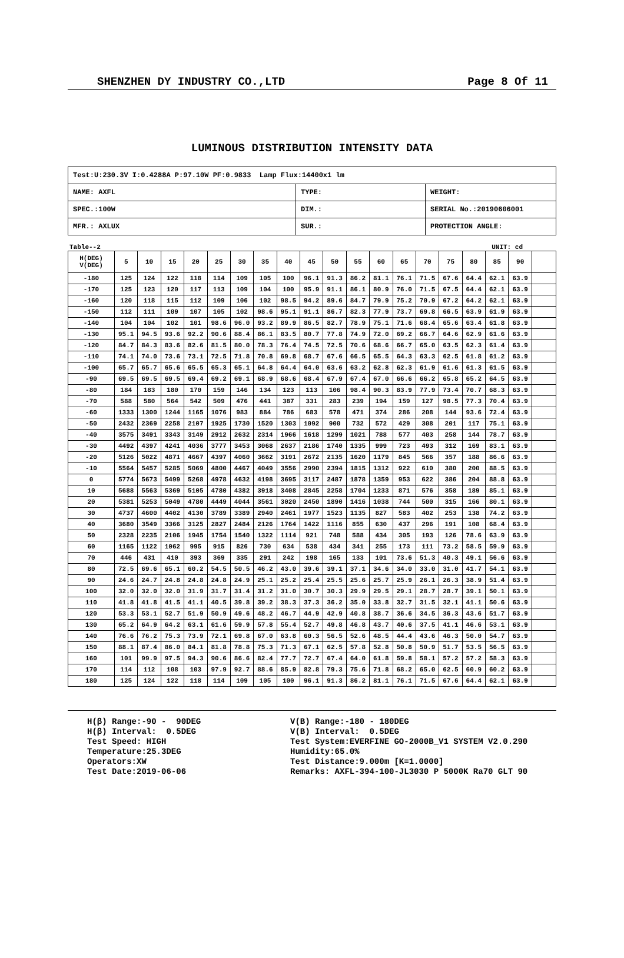SHENZHEN DY INDUSTRY CO.,LTD Page 8 Of 11
LUMINOUS DISTRIBUTION INTENSITY DATA
| Test:U:230.3V I:0.4288A P:97.10W PF:0.9833 Lamp Flux:14400x1 lm | | |
| NAME: AXFL | TYPE: | WEIGHT: |
| SPEC.:100W | DIM.: | SERIAL No.:20190606001 |
| MFR.: AXLUX | SUR.: | PROTECTION ANGLE: |
Table--2 UNIT: cd
| H(DEG) V(DEG) | 5 | 10 | 15 | 20 | 25 | 30 | 35 | 40 | 45 | 50 | 55 | 60 | 65 | 70 | 75 | 80 | 85 | 90 | |
| --- | --- | --- | --- | --- | --- | --- | --- | --- | --- | --- | --- | --- | --- | --- | --- | --- | --- | --- | --- |
| -180 | 125 | 124 | 122 | 118 | 114 | 109 | 105 | 100 | 96.1 | 91.3 | 86.2 | 81.1 | 76.1 | 71.5 | 67.6 | 64.4 | 62.1 | 63.9 | |
| -170 | 125 | 123 | 120 | 117 | 113 | 109 | 104 | 100 | 95.9 | 91.1 | 86.1 | 80.9 | 76.0 | 71.5 | 67.5 | 64.4 | 62.1 | 63.9 | |
| -160 | 120 | 118 | 115 | 112 | 109 | 106 | 102 | 98.5 | 94.2 | 89.6 | 84.7 | 79.9 | 75.2 | 70.9 | 67.2 | 64.2 | 62.1 | 63.9 | |
| -150 | 112 | 111 | 109 | 107 | 105 | 102 | 98.6 | 95.1 | 91.1 | 86.7 | 82.3 | 77.9 | 73.7 | 69.8 | 66.5 | 63.9 | 61.9 | 63.9 | |
| -140 | 104 | 104 | 102 | 101 | 98.6 | 96.0 | 93.2 | 89.9 | 86.5 | 82.7 | 78.9 | 75.1 | 71.6 | 68.4 | 65.6 | 63.4 | 61.8 | 63.9 | |
| -130 | 95.1 | 94.5 | 93.6 | 92.2 | 90.6 | 88.4 | 86.1 | 83.5 | 80.7 | 77.8 | 74.9 | 72.0 | 69.2 | 66.7 | 64.6 | 62.9 | 61.6 | 63.9 | |
| -120 | 84.7 | 84.3 | 83.6 | 82.6 | 81.5 | 80.0 | 78.3 | 76.4 | 74.5 | 72.5 | 70.6 | 68.6 | 66.7 | 65.0 | 63.5 | 62.3 | 61.4 | 63.9 | |
| -110 | 74.1 | 74.0 | 73.6 | 73.1 | 72.5 | 71.8 | 70.8 | 69.8 | 68.7 | 67.6 | 66.5 | 65.5 | 64.3 | 63.3 | 62.5 | 61.8 | 61.2 | 63.9 | |
| -100 | 65.7 | 65.7 | 65.6 | 65.5 | 65.3 | 65.1 | 64.8 | 64.4 | 64.0 | 63.6 | 63.2 | 62.8 | 62.3 | 61.9 | 61.6 | 61.3 | 61.5 | 63.9 | |
| -90 | 69.5 | 69.5 | 69.5 | 69.4 | 69.2 | 69.1 | 68.9 | 68.6 | 68.4 | 67.9 | 67.4 | 67.0 | 66.6 | 66.2 | 65.8 | 65.2 | 64.5 | 63.9 | |
| -80 | 184 | 183 | 180 | 170 | 159 | 146 | 134 | 123 | 113 | 106 | 98.4 | 90.3 | 83.9 | 77.9 | 73.4 | 70.7 | 68.3 | 63.9 | |
| -70 | 588 | 580 | 564 | 542 | 509 | 476 | 441 | 387 | 331 | 283 | 239 | 194 | 159 | 127 | 98.5 | 77.3 | 70.4 | 63.9 | |
| -60 | 1333 | 1300 | 1244 | 1165 | 1076 | 983 | 884 | 786 | 683 | 578 | 471 | 374 | 286 | 208 | 144 | 93.6 | 72.4 | 63.9 | |
| -50 | 2432 | 2369 | 2258 | 2107 | 1925 | 1730 | 1520 | 1303 | 1092 | 900 | 732 | 572 | 429 | 308 | 201 | 117 | 75.1 | 63.9 | |
| -40 | 3575 | 3491 | 3343 | 3149 | 2912 | 2632 | 2314 | 1966 | 1618 | 1299 | 1021 | 788 | 577 | 403 | 258 | 144 | 78.7 | 63.9 | |
| -30 | 4492 | 4397 | 4241 | 4036 | 3777 | 3453 | 3068 | 2637 | 2186 | 1740 | 1335 | 999 | 723 | 493 | 312 | 169 | 83.1 | 63.9 | |
| -20 | 5126 | 5022 | 4871 | 4667 | 4397 | 4060 | 3662 | 3191 | 2672 | 2135 | 1620 | 1179 | 845 | 566 | 357 | 188 | 86.6 | 63.9 | |
| -10 | 5564 | 5457 | 5285 | 5069 | 4800 | 4467 | 4049 | 3556 | 2990 | 2394 | 1815 | 1312 | 922 | 610 | 380 | 200 | 88.5 | 63.9 | |
| 0 | 5774 | 5673 | 5499 | 5268 | 4978 | 4632 | 4198 | 3695 | 3117 | 2487 | 1878 | 1359 | 953 | 622 | 386 | 204 | 88.8 | 63.9 | |
| 10 | 5688 | 5563 | 5369 | 5105 | 4780 | 4382 | 3918 | 3408 | 2845 | 2258 | 1704 | 1233 | 871 | 576 | 358 | 189 | 85.1 | 63.9 | |
| 20 | 5381 | 5253 | 5049 | 4780 | 4449 | 4044 | 3561 | 3020 | 2450 | 1890 | 1416 | 1038 | 744 | 500 | 315 | 166 | 80.1 | 63.9 | |
| 30 | 4737 | 4600 | 4402 | 4130 | 3789 | 3389 | 2940 | 2461 | 1977 | 1523 | 1135 | 827 | 583 | 402 | 253 | 138 | 74.2 | 63.9 | |
| 40 | 3680 | 3549 | 3366 | 3125 | 2827 | 2484 | 2126 | 1764 | 1422 | 1116 | 855 | 630 | 437 | 296 | 191 | 108 | 68.4 | 63.9 | |
| 50 | 2328 | 2235 | 2106 | 1945 | 1754 | 1540 | 1322 | 1114 | 921 | 748 | 588 | 434 | 305 | 193 | 126 | 78.6 | 63.9 | 63.9 | |
| 60 | 1165 | 1122 | 1062 | 995 | 915 | 826 | 730 | 634 | 538 | 434 | 341 | 255 | 173 | 111 | 73.2 | 58.5 | 59.9 | 63.9 | |
| 70 | 446 | 431 | 410 | 393 | 369 | 335 | 291 | 242 | 198 | 165 | 133 | 101 | 73.6 | 51.3 | 40.3 | 49.1 | 56.6 | 63.9 | |
| 80 | 72.5 | 69.6 | 65.1 | 60.2 | 54.5 | 50.5 | 46.2 | 43.0 | 39.6 | 39.1 | 37.1 | 34.6 | 34.0 | 33.0 | 31.0 | 41.7 | 54.1 | 63.9 | |
| 90 | 24.6 | 24.7 | 24.8 | 24.8 | 24.8 | 24.9 | 25.1 | 25.2 | 25.4 | 25.5 | 25.6 | 25.7 | 25.9 | 26.1 | 26.3 | 38.9 | 51.4 | 63.9 | |
| 100 | 32.0 | 32.0 | 32.0 | 31.9 | 31.7 | 31.4 | 31.2 | 31.0 | 30.7 | 30.3 | 29.9 | 29.5 | 29.1 | 28.7 | 28.7 | 39.1 | 50.1 | 63.9 | |
| 110 | 41.8 | 41.8 | 41.5 | 41.1 | 40.5 | 39.8 | 39.2 | 38.3 | 37.3 | 36.2 | 35.0 | 33.8 | 32.7 | 31.5 | 32.1 | 41.1 | 50.6 | 63.9 | |
| 120 | 53.3 | 53.1 | 52.7 | 51.9 | 50.9 | 49.6 | 48.2 | 46.7 | 44.9 | 42.9 | 40.8 | 38.7 | 36.6 | 34.5 | 36.3 | 43.6 | 51.7 | 63.9 | |
| 130 | 65.2 | 64.9 | 64.2 | 63.1 | 61.6 | 59.9 | 57.8 | 55.4 | 52.7 | 49.8 | 46.8 | 43.7 | 40.6 | 37.5 | 41.1 | 46.6 | 53.1 | 63.9 | |
| 140 | 76.6 | 76.2 | 75.3 | 73.9 | 72.1 | 69.8 | 67.0 | 63.8 | 60.3 | 56.5 | 52.6 | 48.5 | 44.4 | 43.6 | 46.3 | 50.0 | 54.7 | 63.9 | |
| 150 | 88.1 | 87.4 | 86.0 | 84.1 | 81.8 | 78.8 | 75.3 | 71.3 | 67.1 | 62.5 | 57.8 | 52.8 | 50.8 | 50.9 | 51.7 | 53.5 | 56.5 | 63.9 | |
| 160 | 101 | 99.9 | 97.5 | 94.3 | 90.6 | 86.6 | 82.4 | 77.7 | 72.7 | 67.4 | 64.0 | 61.8 | 59.8 | 58.1 | 57.2 | 57.2 | 58.3 | 63.9 | |
| 170 | 114 | 112 | 108 | 103 | 97.9 | 92.7 | 88.6 | 85.9 | 82.8 | 79.3 | 75.6 | 71.8 | 68.2 | 65.0 | 62.5 | 60.9 | 60.2 | 63.9 | |
| 180 | 125 | 124 | 122 | 118 | 114 | 109 | 105 | 100 | 96.1 | 91.3 | 86.2 | 81.1 | 76.1 | 71.5 | 67.6 | 64.4 | 62.1 | 63.9 | |
H(β) Range:-90 - 90DEG H(β) Interval: 0.5DEG Test Speed: HIGH Temperature:25.3DEG Operators:XW Test Date:2019-06-06
V(B) Range:-180 - 180DEG V(B) Interval: 0.5DEG Test System:EVERFINE GO-2000B_V1 SYSTEM V2.0.290 Humidity:65.0% Test Distance:9.000m [K=1.0000] Remarks: AXFL-394-100-JL3030 P 5000K Ra70 GLT 90